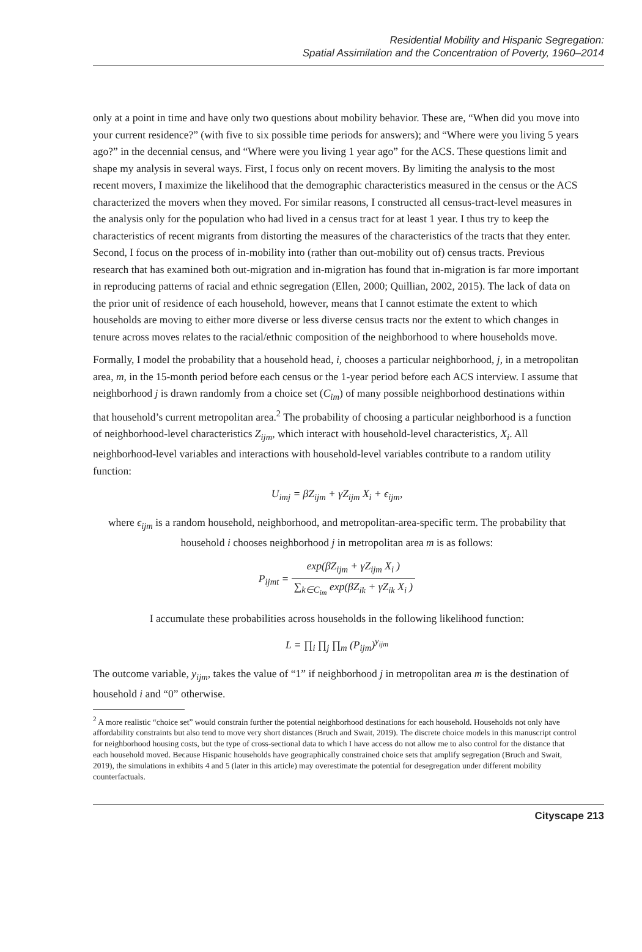Residential Mobility and Hispanic Segregation:
Spatial Assimilation and the Concentration of Poverty, 1960–2014
only at a point in time and have only two questions about mobility behavior. These are, “When did you move into your current residence?” (with five to six possible time periods for answers); and “Where were you living 5 years ago?” in the decennial census, and “Where were you living 1 year ago” for the ACS. These questions limit and shape my analysis in several ways. First, I focus only on recent movers. By limiting the analysis to the most recent movers, I maximize the likelihood that the demographic characteristics measured in the census or the ACS characterized the movers when they moved. For similar reasons, I constructed all census-tract-level measures in the analysis only for the population who had lived in a census tract for at least 1 year. I thus try to keep the characteristics of recent migrants from distorting the measures of the characteristics of the tracts that they enter. Second, I focus on the process of in-mobility into (rather than out-mobility out of) census tracts. Previous research that has examined both out-migration and in-migration has found that in-migration is far more important in reproducing patterns of racial and ethnic segregation (Ellen, 2000; Quillian, 2002, 2015). The lack of data on the prior unit of residence of each household, however, means that I cannot estimate the extent to which households are moving to either more diverse or less diverse census tracts nor the extent to which changes in tenure across moves relates to the racial/ethnic composition of the neighborhood to where households move.
Formally, I model the probability that a household head, i, chooses a particular neighborhood, j, in a metropolitan area, m, in the 15-month period before each census or the 1-year period before each ACS interview. I assume that neighborhood j is drawn randomly from a choice set (C<sub>im</sub>) of many possible neighborhood destinations within that household’s current metropolitan area.<sup>2</sup> The probability of choosing a particular neighborhood is a function of neighborhood-level characteristics Z<sub>ijm</sub>, which interact with household-level characteristics, X<sub>i</sub>. All neighborhood-level variables and interactions with household-level variables contribute to a random utility function:
U<sub>imj</sub> = βZ<sub>ijm</sub> + γZ<sub>ijm</sub> X<sub>i</sub> + ϵ<sub>ijm</sub>,
where ϵ<sub>ijm</sub> is a random household, neighborhood, and metropolitan-area-specific term. The probability that household i chooses neighborhood j in metropolitan area m is as follows:
P<sub>ijmt</sub> = exp(βZ<sub>ijm</sub> + γZ<sub>ijm</sub> X<sub>i</sub> ) ∑<sub>k∈C<sub>im</sub></sub> exp(βZ<sub>ik</sub> + γZ<sub>ik</sub> X<sub>i</sub> )
I accumulate these probabilities across households in the following likelihood function:
L = ∏<sub>i</sub> ∏<sub>j</sub> ∏<sub>m</sub> (P<sub>ijm</sub>)<sup>y<sub>ijm</sub></sup>
The outcome variable, y<sub>ijm</sub>, takes the value of “1” if neighborhood j in metropolitan area m is the destination of household i and “0” otherwise.
<sup>2</sup> A more realistic “choice set” would constrain further the potential neighborhood destinations for each household. Households not only have affordability constraints but also tend to move very short distances (Bruch and Swait, 2019). The discrete choice models in this manuscript control for neighborhood housing costs, but the type of cross-sectional data to which I have access do not allow me to also control for the distance that each household moved. Because Hispanic households have geographically constrained choice sets that amplify segregation (Bruch and Swait, 2019), the simulations in exhibits 4 and 5 (later in this article) may overestimate the potential for desegregation under different mobility counterfactuals.
Cityscape 213